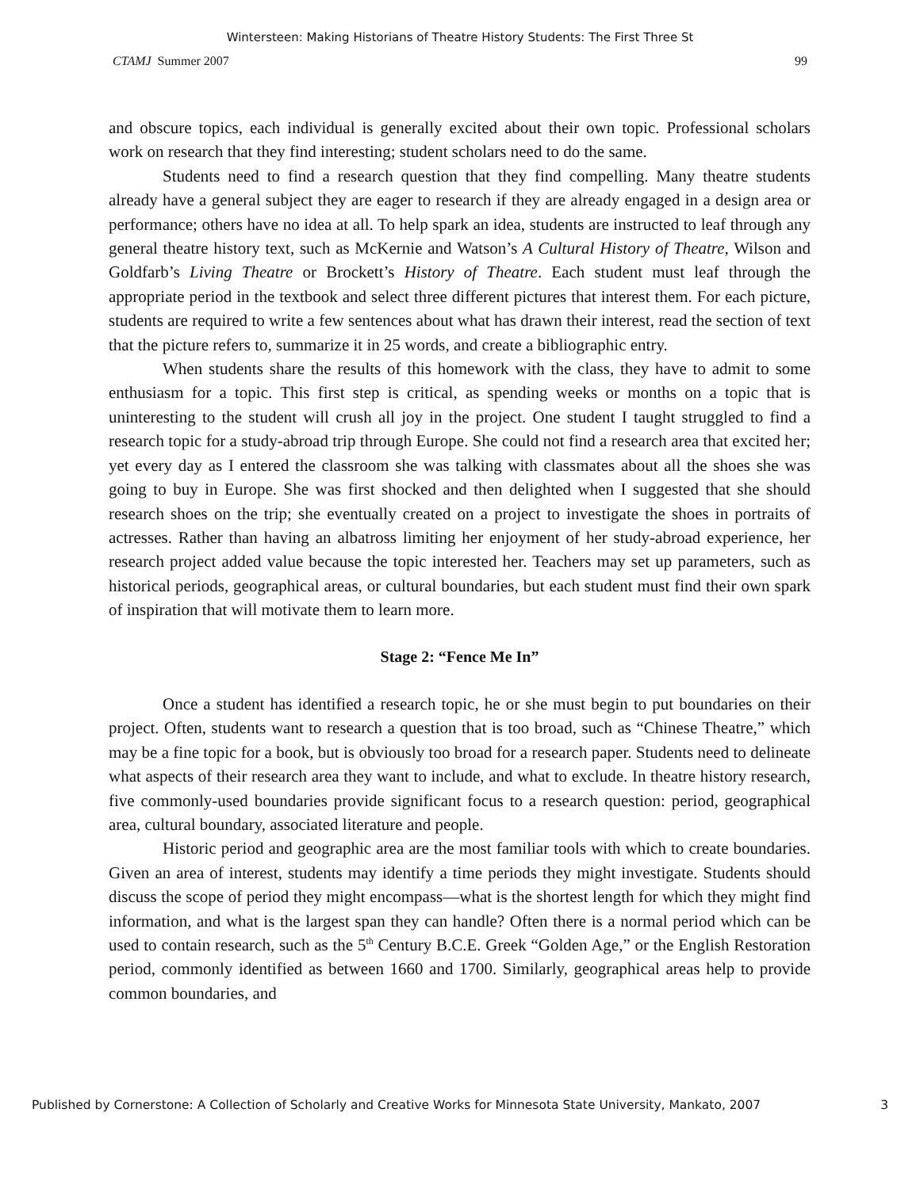Wintersteen: Making Historians of Theatre History Students: The First Three St
CTAMJ Summer 2007 99
and obscure topics, each individual is generally excited about their own topic. Professional scholars work on research that they find interesting; student scholars need to do the same.
Students need to find a research question that they find compelling. Many theatre students already have a general subject they are eager to research if they are already engaged in a design area or performance; others have no idea at all. To help spark an idea, students are instructed to leaf through any general theatre history text, such as McKernie and Watson’s A Cultural History of Theatre, Wilson and Goldfarb’s Living Theatre or Brockett’s History of Theatre. Each student must leaf through the appropriate period in the textbook and select three different pictures that interest them. For each picture, students are required to write a few sentences about what has drawn their interest, read the section of text that the picture refers to, summarize it in 25 words, and create a bibliographic entry.
When students share the results of this homework with the class, they have to admit to some enthusiasm for a topic. This first step is critical, as spending weeks or months on a topic that is uninteresting to the student will crush all joy in the project. One student I taught struggled to find a research topic for a study-abroad trip through Europe. She could not find a research area that excited her; yet every day as I entered the classroom she was talking with classmates about all the shoes she was going to buy in Europe. She was first shocked and then delighted when I suggested that she should research shoes on the trip; she eventually created on a project to investigate the shoes in portraits of actresses. Rather than having an albatross limiting her enjoyment of her study-abroad experience, her research project added value because the topic interested her. Teachers may set up parameters, such as historical periods, geographical areas, or cultural boundaries, but each student must find their own spark of inspiration that will motivate them to learn more.
Stage 2: “Fence Me In”
Once a student has identified a research topic, he or she must begin to put boundaries on their project. Often, students want to research a question that is too broad, such as “Chinese Theatre,” which may be a fine topic for a book, but is obviously too broad for a research paper. Students need to delineate what aspects of their research area they want to include, and what to exclude. In theatre history research, five commonly-used boundaries provide significant focus to a research question: period, geographical area, cultural boundary, associated literature and people.
Historic period and geographic area are the most familiar tools with which to create boundaries. Given an area of interest, students may identify a time periods they might investigate. Students should discuss the scope of period they might encompass—what is the shortest length for which they might find information, and what is the largest span they can handle? Often there is a normal period which can be used to contain research, such as the 5<sup>th</sup> Century B.C.E. Greek “Golden Age,” or the English Restoration period, commonly identified as between 1660 and 1700. Similarly, geographical areas help to provide common boundaries, and
Published by Cornerstone: A Collection of Scholarly and Creative Works for Minnesota State University, Mankato, 2007 3